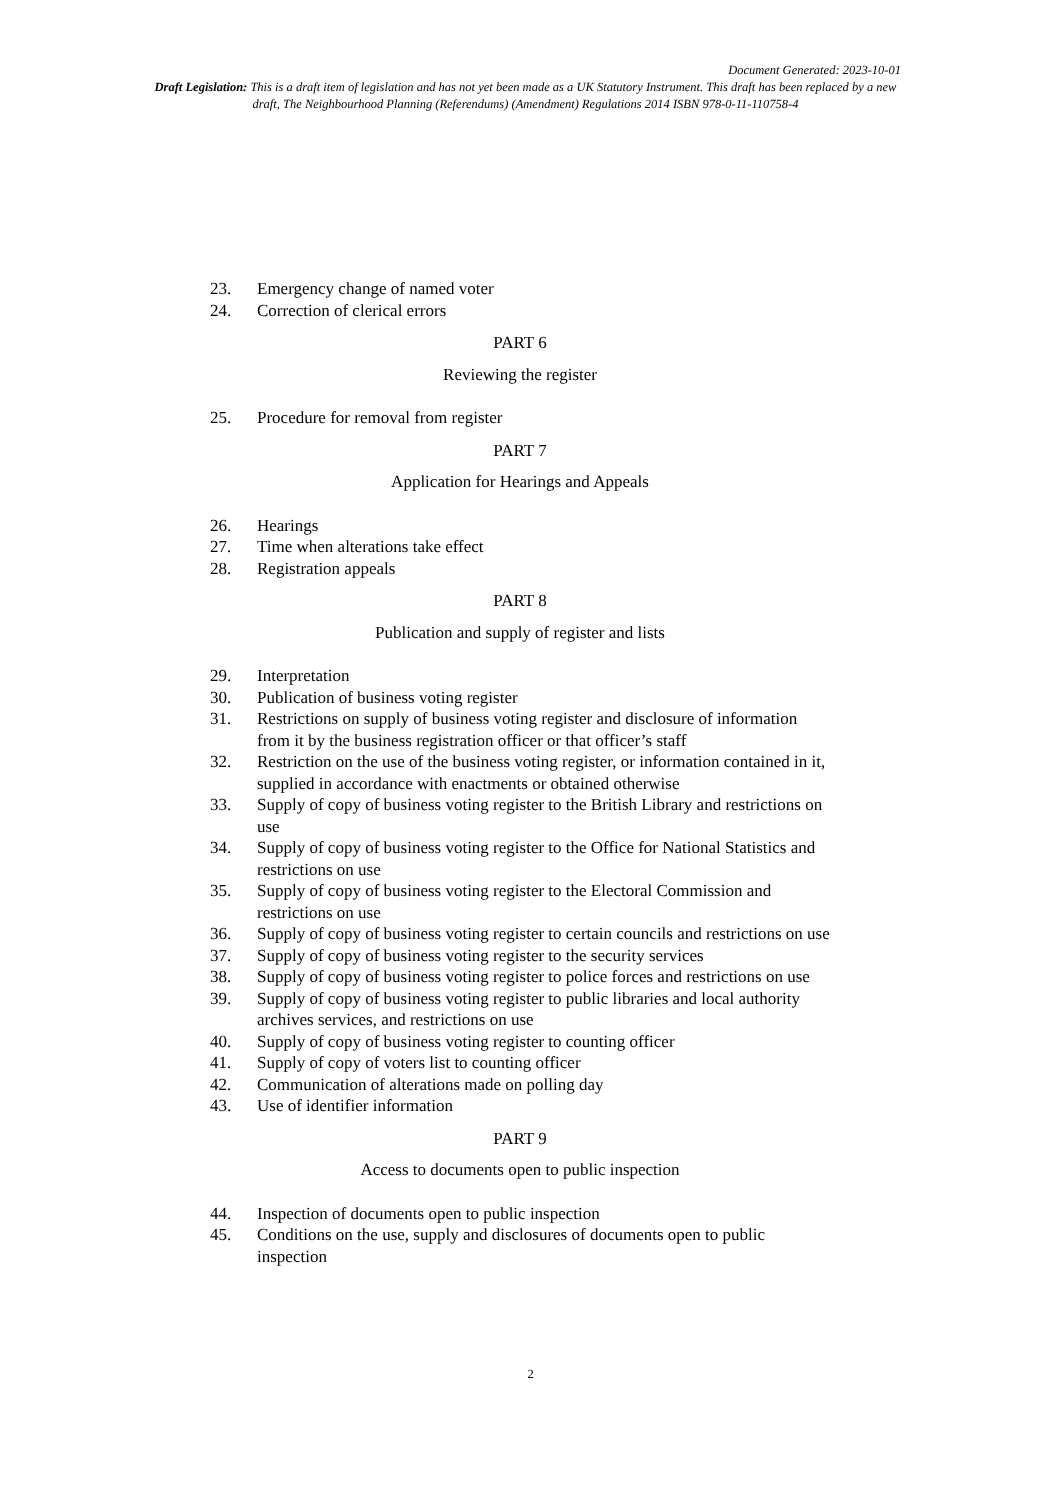Document Generated: 2023-10-01
Draft Legislation: This is a draft item of legislation and has not yet been made as a UK Statutory Instrument. This draft has been replaced by a new draft, The Neighbourhood Planning (Referendums) (Amendment) Regulations 2014 ISBN 978-0-11-110758-4
23. Emergency change of named voter
24. Correction of clerical errors
PART 6
Reviewing the register
25. Procedure for removal from register
PART 7
Application for Hearings and Appeals
26. Hearings
27. Time when alterations take effect
28. Registration appeals
PART 8
Publication and supply of register and lists
29. Interpretation
30. Publication of business voting register
31. Restrictions on supply of business voting register and disclosure of information from it by the business registration officer or that officer’s staff
32. Restriction on the use of the business voting register, or information contained in it, supplied in accordance with enactments or obtained otherwise
33. Supply of copy of business voting register to the British Library and restrictions on use
34. Supply of copy of business voting register to the Office for National Statistics and restrictions on use
35. Supply of copy of business voting register to the Electoral Commission and restrictions on use
36. Supply of copy of business voting register to certain councils and restrictions on use
37. Supply of copy of business voting register to the security services
38. Supply of copy of business voting register to police forces and restrictions on use
39. Supply of copy of business voting register to public libraries and local authority archives services, and restrictions on use
40. Supply of copy of business voting register to counting officer
41. Supply of copy of voters list to counting officer
42. Communication of alterations made on polling day
43. Use of identifier information
PART 9
Access to documents open to public inspection
44. Inspection of documents open to public inspection
45. Conditions on the use, supply and disclosures of documents open to public inspection
2